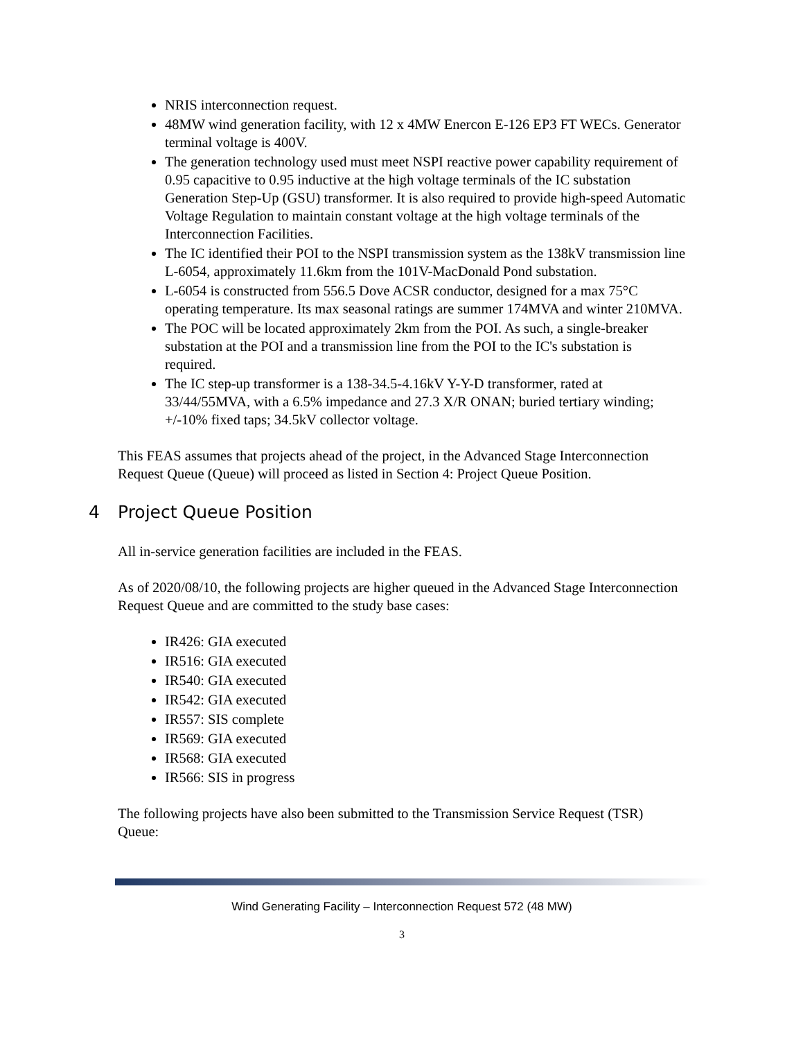NRIS interconnection request.
48MW wind generation facility, with 12 x 4MW Enercon E-126 EP3 FT WECs. Generator terminal voltage is 400V.
The generation technology used must meet NSPI reactive power capability requirement of 0.95 capacitive to 0.95 inductive at the high voltage terminals of the IC substation Generation Step-Up (GSU) transformer. It is also required to provide high-speed Automatic Voltage Regulation to maintain constant voltage at the high voltage terminals of the Interconnection Facilities.
The IC identified their POI to the NSPI transmission system as the 138kV transmission line L-6054, approximately 11.6km from the 101V-MacDonald Pond substation.
L-6054 is constructed from 556.5 Dove ACSR conductor, designed for a max 75°C operating temperature. Its max seasonal ratings are summer 174MVA and winter 210MVA.
The POC will be located approximately 2km from the POI. As such, a single-breaker substation at the POI and a transmission line from the POI to the IC's substation is required.
The IC step-up transformer is a 138-34.5-4.16kV Y-Y-D transformer, rated at 33/44/55MVA, with a 6.5% impedance and 27.3 X/R ONAN; buried tertiary winding; +/-10% fixed taps; 34.5kV collector voltage.
This FEAS assumes that projects ahead of the project, in the Advanced Stage Interconnection Request Queue (Queue) will proceed as listed in Section 4: Project Queue Position.
4 Project Queue Position
All in-service generation facilities are included in the FEAS.
As of 2020/08/10, the following projects are higher queued in the Advanced Stage Interconnection Request Queue and are committed to the study base cases:
IR426: GIA executed
IR516: GIA executed
IR540: GIA executed
IR542: GIA executed
IR557: SIS complete
IR569: GIA executed
IR568: GIA executed
IR566: SIS in progress
The following projects have also been submitted to the Transmission Service Request (TSR) Queue:
Wind Generating Facility – Interconnection Request 572 (48 MW)
3